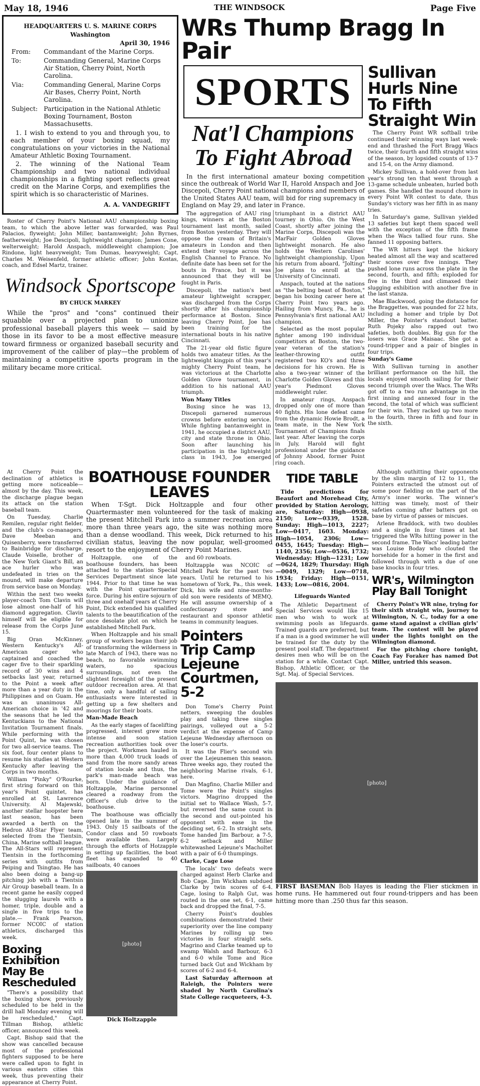May 18, 1946 THE WINDSOCK Page Five
HEADQUARTERS U. S. MARINE CORPS
Washington
April 30, 1946
| From: | Commandant of the Marine Corps. |
| To: | Commanding General, Marine Corps Air Station, Cherry Point, North Carolina. |
| Via: | Commanding General, Marine Corps Air Bases, Cherry Point, North Carolina. |
| Subject: | Participation in the National Athletic Boxing Tournament, Boston Massachusetts. |
1. I wish to extend to you and through you, to each member of your boxing squad, my congratulations on your victories in the National Amateur Athletic Boxing Tournament.
2. The winning of the National Team Championship and two national individual championships in a fighting sport reflects great credit on the Marine Corps, and exemplifies the spirit which is so characteristic of Marines.
A. A. VANDEGRIFT
Roster of Cherry Point's National AAU championship boxing team, to which the above letter was forwarded, was Paul Palacios, flyweight; John Miller, bantamweight; John Byrnes, featherweight; Joe Descipoli, lightweight champion; James Cone, welterweight; Harold Anspach, middleweight champion; Joe Rindone, light heavyweight; Tom Dumas, heavyweight; Capt. Charles M. Weisenfeld, former athletic officer; John Kostas, coach, and Edsel Martz, trainer.
Windsock Sportscope
BY CHUCK MARKEY
While the "pros" and "cons" continued their squabble over a projected plan to unionize professional baseball players this week — said by those in its favor to be a most effective measure toward firmness or organized baseball security and improvement of the caliber of play—the problem of maintaining a competitive sports program in the military became more critical.
WRs Thump Bragg In Pair
SPORTS
Nat'l Champions
To Fight Abroad
In the first international amateur boxing competition since the outbreak of World War II, Harold Anspach and Joe Discepoli, Cherry Point national champions and members of the United States AAU team, will bid for ring supremacy in England on May 29, and later in France.
The aggregation of AAU ring kings, winners at the Boston tournament last month, sailed from Boston yesterday. They will oppose the cream of Britain's amateurs in London and then extend their voyage across the English Channel to France. No definite date has been set for the bouts in France, but it was announced that they will be fought in Paris.
Discepoli, the nation's best amateur lightweight scrapper, was discharged from the Corps shortly after his championship performance at Boston. Since leaving Cherry Point, Joe has been training for the international bouts in his native Cincinnati.
The 21-year old fistic figure holds two amateur titles. As the lightweight kingpin of this year's mighty Cherry Point team, he was victorious at the Charlotte Golden Glove tournament, in addition to his national AAU triumph.
Won Many Titles
Boxing since he was 13, Discepoli garnered numerous crowns before entering service. While fighting bantamweight in 1941, he occupied a district AAU, city and state throne in Ohio. Soon after launching his participation in the lightweight class in 1943, Joe emerged triumphant in a district AAU tourney in Ohio. On the West Coast, shortly after joining the Marine Corps, Discepoli was the MarFair Golden Gloves lightweight monarch. He also holds the Western Carolines' lightweight championship. Upon his return from aboard, "Jolting" Joe plans to enroll at the University of Cincinnati.
Anspach, touted at the nations as "the belting beast of Boston," began his boxing career here at Cherry Point two years ago. Hailing from Muncy, Pa., he is Pennsylvania's first national AAU champion.
Selected as the most popular fighter among 190 individual competitors at Boston, the two-year veteran of the station's leather-throwing outfit registered two KO's and three decisions for his crown. He is also a two-year winner of the Charlotte Golden Gloves and this year's Piedmont Gloves middleweight ruler.
In amateur rings, Anspach dropped only one of more than 40 fights. His lone defeat came from the dynamic Howie Brodt, a team mate, in the New York Tournament of Champions finals last year. After leaving the corps in July, Harold will fight professional under the guidance of Johnny Abood, former Point ring coach.
Sullivan Hurls Nine To Fifth Straight Win
The Cherry Point WR softball tribe continued their winning ways last week-end and thrashed the Fort Bragg Wacs twice, their fourth and fifth straight wins of the season, by lopsided counts of 13-7 and 15-4, on the Army diamond.
Mickey Sullivan, a hold-over from last year's strong ten that went through a 13-game schedule unbeaten, hurled both games. She handled the mound chore in every Point WR contest to date, thus Sunday's victory was her fifth in as many tries.
In Saturday's game, Sullivan yielded 13 safeties but kept them spaced well with the exception of the fifth frame when the Wacs tallied four runs. She fanned 11 opposing batters.
The WR hitters kept the hickory heated almost all the way and scattered their scores over five innings. They pushed lone runs across the plate in the second, fourth, and fifth; exploded for five in the third and climaxed their slugging exhibition with another five in the last stanza.
Mae Blackwood, going the distance for the Braggettes, was pounded for 22 hits, including a homer and triple by Dot Miller, the Pointer's standout batter. Ruth Pojeky also rapped out two safeties, both doubles. Big gun for the losers was Grace Maisaac. She got a round-tripper and a pair of bingles in four trips.
Sunday's Game
With Sullivan turning in another brilliant performance on the hill, the locals enjoyed smooth sailing for their second triumph over the Wacs. The WRs got off to a two run advantage in the first inning and annexed four in the second, the total of which was sufficient for their win. They racked up two more in the fourth, three in fifth and four in the sixth.
At Cherry Point the declination of athletics is getting more noticeable—almost by the day. This week, the discharge plague began its attack on the station baseball team.
On Tuesday, Charlie Remilen, regular right fielder, and the club's co-managers, Dave Meeban and Quisenberry, were transferred to Bainbridge for discharge. Claude Voiselle, brother of the New York Giant's Bill, an ace hurler who was undefeated in tries on the mound, will make departure from service base on Monday.
Within the next two weeks player-coach Tom Clavin will lose almost one-half of his diamond aggregation. Clavin himself will be eligible for release from the Corps June 15.
Big Oran McKinney, Western Kentucky's All-American cager who captained and coached the cager five to their sparkling record of 30 wins and 4 setbacks last year, returned to the Point a week after more than a year duty in the Philippines and on Guam. He was an unanimous All-American choice in '42 and the seasons that he led the Kentuckians to the National Invitation Tournament finals. While performing with the Point Quint, he was chosen for two all-service teams. The six foot, four center plans to resume his studies at Western Kentucky after leaving the Corps in two months.
William "Pinky" O'Rourke, first string forward on this year's Point quintet, has enrolled at St. Lawrence University. Al Majewski, another stellar hoopster here last season, has been awarded a berth on the Hedron All-Star Flyer team, selected from the Tientsin, China, Marine softball league. The All-Stars will represent Tientsin in the forthcoming series with outfits from Peiping and Tsingtao. He has also been doing a bang-up pitching job with a Tientsin Air Group baseball team. In a recent game he easily copped the slugging laurels with a homer, triple, double and a single in five trips to the plate.— Frank Pearson, former NCOIC of station athletics, discharged this week.
Boxing Exhibition May Be Rescheduled
"There's a possibility that the boxing show, previously scheduled to be held in the drill hall Monday evening will be rescheduled," Capt. Tillman Bishop, athletic officer, announced this week.
Capt. Bishop said that the show was cancelled because most of the professional fighters supposed to be here were called upon to fight in various eastern cities this week, thus preventing their appearance at Cherry Point.
BOATHOUSE FOUNDER LEAVES
When T-Sgt. Dick Holtzapple and four other Quartermaster men volunteered for the task of making the present Mitchell Park into a summer recreation area more than three years ago, the site was nothing more than a dense woodland. This week, Dick returned to his civilian status, leaving the now popular, well-groomed resort to the enjoyment of Cherry Point Marines.
Holtzapple, one of the boathouse founders, has been attached to the station Special Services Department since late 1944. Prior to that time he was with the Point quartermaster force. During his entire sojourn of three and onehalf years at Cherry Point, Dick extended his qualified talents to the beautification of the once desolate plot on which he established Mitchell Park.
When Holtzapple and his small group of workers began their job of transforming the wilderness in late March of 1943, there was no beach, no favorable swimming waters, no spacious surroundings, not even the slightest foresight of the present outdoor recreation area. At that time, only a handful of sailing enthusiasts were interested in getting up a few shelters and moorings for their boats.
Man-Made Beach
As the early stages of facelifting progressed, interest grew more intense and soon station recreation authorities took over the project. Workmen hauled in more than 4,000 truck loads of sand from the more sandy areas of station locale and thus, the park's man-made beach was born. Under the guidance of Holtzapple, Marine personnel cleared a roadway from the Officer's club drive to the boathouse.
The boathouse was officially opened late in the summer of 1943. Only 15 sailboats of the Condor class and 50 rowboats were available then. Largely through the efforts of Hotzapple in setting up facilities, the boat fleet has expanded to 40 sailboats, 40 canoes
[photo]
Dick Holtzapple
and 60 rowboats.
Holtzapple was NCOIC of Mitchell Park for the past two years. Until he returned to his hometown of York, Pa., this week, Dick, his wife and nine-months-old son were residents of MEMQ. He will assume ownership of a confectionary store and restaurant and sponsor athletic teams in community leagues.
Pointers Trip Camp Lejeune Courtmen, 5-2
Don Tome's Cherry Point netters, sweeping the doubles play and taking three singles pairings, volleyed out a 5-2 verdict at the expense of Camp Lejeune Wednesday afternoon on the loser's courts.
It was the Flier's second win over the Lejeunemen this season. Three weeks ago, they routed the neighboring Marine rivals, 6-1, here.
Dan Magfino, Charlie Miller and Tome were the Point's singles victors. Magrino dropped the initial set to Wallace Wash, 5-7, but reversed the same count in the second and out-pointed his opponent with ease in the deciding set, 6-2. In straight sets, Tome handed Jim Barbour, a 7-5, 6-2 setback and Miller whitewashed Lejeune's Macholtet with a pair of 6-0 thumpings.
Clarke, Cage Lose
The locals' two defeats were charged against Herb Clarke and Bob Cage. Jim Wickham subdued Clarke by twin scores of 6-4. Cage, losing to Ralph Gut, was routed in the one set, 6-1, came back and dropped the final, 7-5.
Cherry Point's doubles combinations demonstrated their superiority over the line company Marines by rolling up two victories in four straight sets. Magrino and Clarke teamed up to swamp Walsh and Barbour, 6-3 and 6-0 while Tome and Rice turned back Gut and Wickham by scores of 6-2 and 6-4.
Last Saturday afternoon at Raleigh, the Pointers were shaded by North Carolina's State College racqueteers, 4-3.
TIDE TABLE
Tide predictions for Beaufort and Morehead City, provided by Station Aerology, are, Saturday: High—0938, 2150; Low—0339, 1528. Sunday: High—1013, 2227; Low—0417, 1603. Monday: High—1054, 2306; Low—0455, 1645; Tuesday: High—1140, 2356; Low—0536, 1732; Wednesday: High—1231; Low—0624, 1829; Thursday: High—0049, 1329; Low—0718, 1934; Friday: High—0151, 1433; Low—0816, 2004.
Lifeguards Wanted
The Athletic Department of Special Services would like 15 men who wish to work at swimming pools as lifeguards. Trained guards are preferred, but if a man is a good swimmer he will be trained for the duty by the present pool staff. The department desires men who will be on the station for a while. Contact Capt. Bishop, Athletic Officer, or the Sgt. Maj. of Special Services.
Although outhitting their opponents by the slim margin of 12 to 11, the Pointers extracted the utmost out of some poor fielding on the part of the Army's inner works. The winner's hitting was timely, most of their safeties coming after batters got on base by virtue of passes or miscues.
Arlene Braddock, with two doubles and a single in four times at bat triggered the WRs hitting power in the second frame. The Wacs' leading batter was Louise Boday who clouted the horsehide for a homer in the first and followed through with a due of one base knocks in four tries.
WR's, Wilmington Play Ball Tonight
Cherry Point's WR nine, trying for their sixth straight win, journey to Wilmington, N. C., today for a one game stand against a civilian girls' team. The contest will be played under the lights tonight on the Wilmington diamond.
For the pitching chore tonight, Coach Fay Foraker has named Dot Miller, untried this season.
[photo]
FIRST BASEMAN Bob Hayes is leading the Flier stickmen in home runs. He hammered out four round-trippers and has been hitting more than .250 thus far this season.